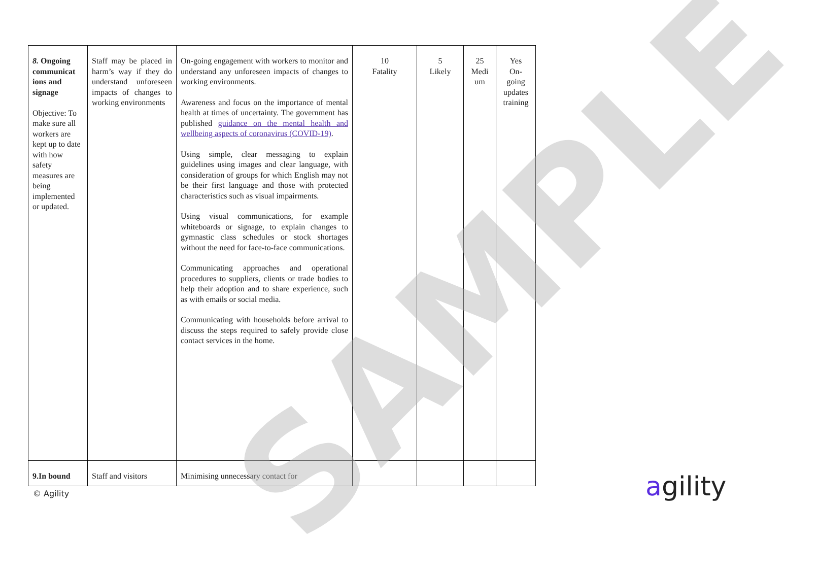| 8. Ongoing communicat ions and signage Objective: To make sure all workers are kept up to date with how safety measures are being implemented or updated. | Staff may be placed in harm’s way if they do understand unforeseen impacts of changes to working environments | On-going engagement with workers to monitor and understand any unforeseen impacts of changes to working environments. Awareness and focus on the importance of mental health at times of uncertainty. The government has published guidance on the mental health and wellbeing aspects of coronavirus (COVID-19) . Using simple, clear messaging to explain guidelines using images and clear language, with consideration of groups for which English may not be their first language and those with protected characteristics such as visual impairments. Using visual communications, for example whiteboards or signage, to explain changes to gymnastic class schedules or stock shortages without the need for face-to-face communications. Communicating approaches and operational procedures to suppliers, clients or trade bodies to help their adoption and to share experience, such as with emails or social media. Communicating with households before arrival to discuss the steps required to safely provide close contact services in the home. | 10 Fatality | 5 Likely | 25 Medi um | Yes On-going updates training |
| 9.In bound | Staff and visitors | Minimising unnecessary contact for | | | | |
SAMPLE
© Agility agility